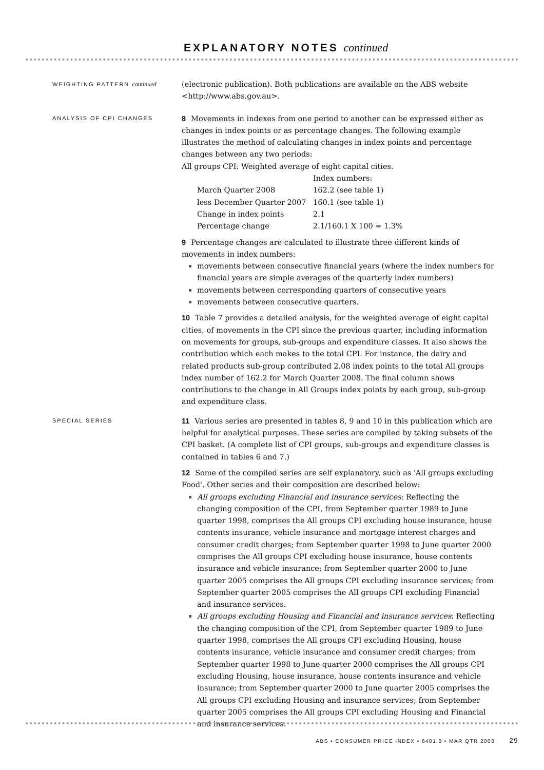EXPLANATORY NOTES continued
WEIGHTING PATTERN continued
(electronic publication). Both publications are available on the ABS website <http://www.abs.gov.au>.
ANALYSIS OF CPI CHANGES
8 Movements in indexes from one period to another can be expressed either as changes in index points or as percentage changes. The following example illustrates the method of calculating changes in index points and percentage changes between any two periods:
All groups CPI: Weighted average of eight capital cities.
| | Index numbers: |
| March Quarter 2008 | 162.2 (see table 1) |
| less December Quarter 2007 | 160.1 (see table 1) |
| Change in index points | 2.1 |
| Percentage change | 2.1/160.1 X 100 = 1.3% |
9 Percentage changes are calculated to illustrate three different kinds of movements in index numbers:
movements between consecutive financial years (where the index numbers for financial years are simple averages of the quarterly index numbers)
movements between corresponding quarters of consecutive years
movements between consecutive quarters.
10 Table 7 provides a detailed analysis, for the weighted average of eight capital cities, of movements in the CPI since the previous quarter, including information on movements for groups, sub-groups and expenditure classes. It also shows the contribution which each makes to the total CPI. For instance, the dairy and related products sub-group contributed 2.08 index points to the total All groups index number of 162.2 for March Quarter 2008. The final column shows contributions to the change in All Groups index points by each group, sub-group and expenditure class.
SPECIAL SERIES
11 Various series are presented in tables 8, 9 and 10 in this publication which are helpful for analytical purposes. These series are compiled by taking subsets of the CPI basket. (A complete list of CPI groups, sub-groups and expenditure classes is contained in tables 6 and 7.)
12 Some of the compiled series are self explanatory, such as 'All groups excluding Food'. Other series and their composition are described below:
All groups excluding Financial and insurance services: Reflecting the changing composition of the CPI, from September quarter 1989 to June quarter 1998, comprises the All groups CPI excluding house insurance, house contents insurance, vehicle insurance and mortgage interest charges and consumer credit charges; from September quarter 1998 to June quarter 2000 comprises the All groups CPI excluding house insurance, house contents insurance and vehicle insurance; from September quarter 2000 to June quarter 2005 comprises the All groups CPI excluding insurance services; from September quarter 2005 comprises the All groups CPI excluding Financial and insurance services.
All groups excluding Housing and Financial and insurance services: Reflecting the changing composition of the CPI, from September quarter 1989 to June quarter 1998, comprises the All groups CPI excluding Housing, house contents insurance, vehicle insurance and consumer credit charges; from September quarter 1998 to June quarter 2000 comprises the All groups CPI excluding Housing, house insurance, house contents insurance and vehicle insurance; from September quarter 2000 to June quarter 2005 comprises the All groups CPI excluding Housing and insurance services; from September quarter 2005 comprises the All groups CPI excluding Housing and Financial and insurance services.
ABS • CONSUMER PRICE INDEX • 6401.0 • MAR QTR 2008 29